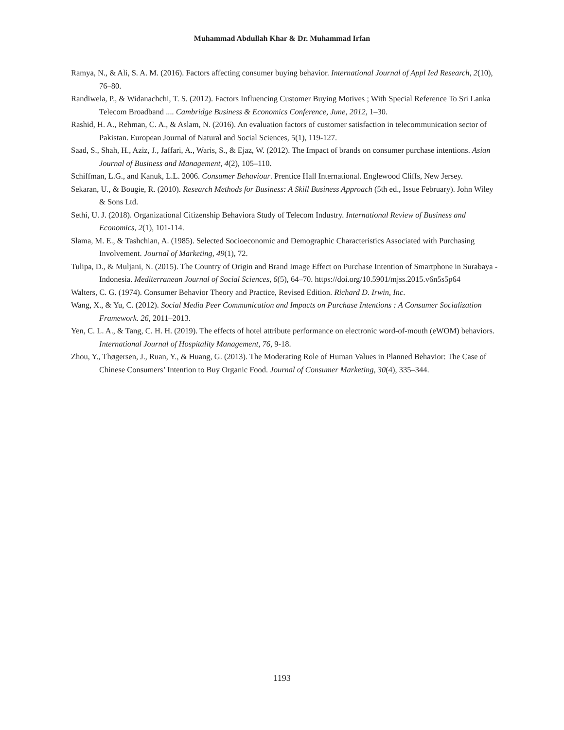Muhammad Abdullah Khar & Dr. Muhammad Irfan
Ramya, N., & Ali, S. A. M. (2016). Factors affecting consumer buying behavior. International Journal of Appl Ied Research, 2(10), 76–80.
Randiwela, P., & Widanachchi, T. S. (2012). Factors Influencing Customer Buying Motives ; With Special Reference To Sri Lanka Telecom Broadband .... Cambridge Business & Economics Conference, June, 2012, 1–30.
Rashid, H. A., Rehman, C. A., & Aslam, N. (2016). An evaluation factors of customer satisfaction in telecommunication sector of Pakistan. European Journal of Natural and Social Sciences, 5(1), 119-127.
Saad, S., Shah, H., Aziz, J., Jaffari, A., Waris, S., & Ejaz, W. (2012). The Impact of brands on consumer purchase intentions. Asian Journal of Business and Management, 4(2), 105–110.
Schiffman, L.G., and Kanuk, L.L. 2006. Consumer Behaviour. Prentice Hall International. Englewood Cliffs, New Jersey.
Sekaran, U., & Bougie, R. (2010). Research Methods for Business: A Skill Business Approach (5th ed., Issue February). John Wiley & Sons Ltd.
Sethi, U. J. (2018). Organizational Citizenship Behaviora Study of Telecom Industry. International Review of Business and Economics, 2(1), 101-114.
Slama, M. E., & Tashchian, A. (1985). Selected Socioeconomic and Demographic Characteristics Associated with Purchasing Involvement. Journal of Marketing, 49(1), 72.
Tulipa, D., & Muljani, N. (2015). The Country of Origin and Brand Image Effect on Purchase Intention of Smartphone in Surabaya - Indonesia. Mediterranean Journal of Social Sciences, 6(5), 64–70. https://doi.org/10.5901/mjss.2015.v6n5s5p64
Walters, C. G. (1974). Consumer Behavior Theory and Practice, Revised Edition. Richard D. Irwin, Inc.
Wang, X., & Yu, C. (2012). Social Media Peer Communication and Impacts on Purchase Intentions : A Consumer Socialization Framework. 26, 2011–2013.
Yen, C. L. A., & Tang, C. H. H. (2019). The effects of hotel attribute performance on electronic word-of-mouth (eWOM) behaviors. International Journal of Hospitality Management, 76, 9-18.
Zhou, Y., Thøgersen, J., Ruan, Y., & Huang, G. (2013). The Moderating Role of Human Values in Planned Behavior: The Case of Chinese Consumers’ Intention to Buy Organic Food. Journal of Consumer Marketing, 30(4), 335–344.
1193